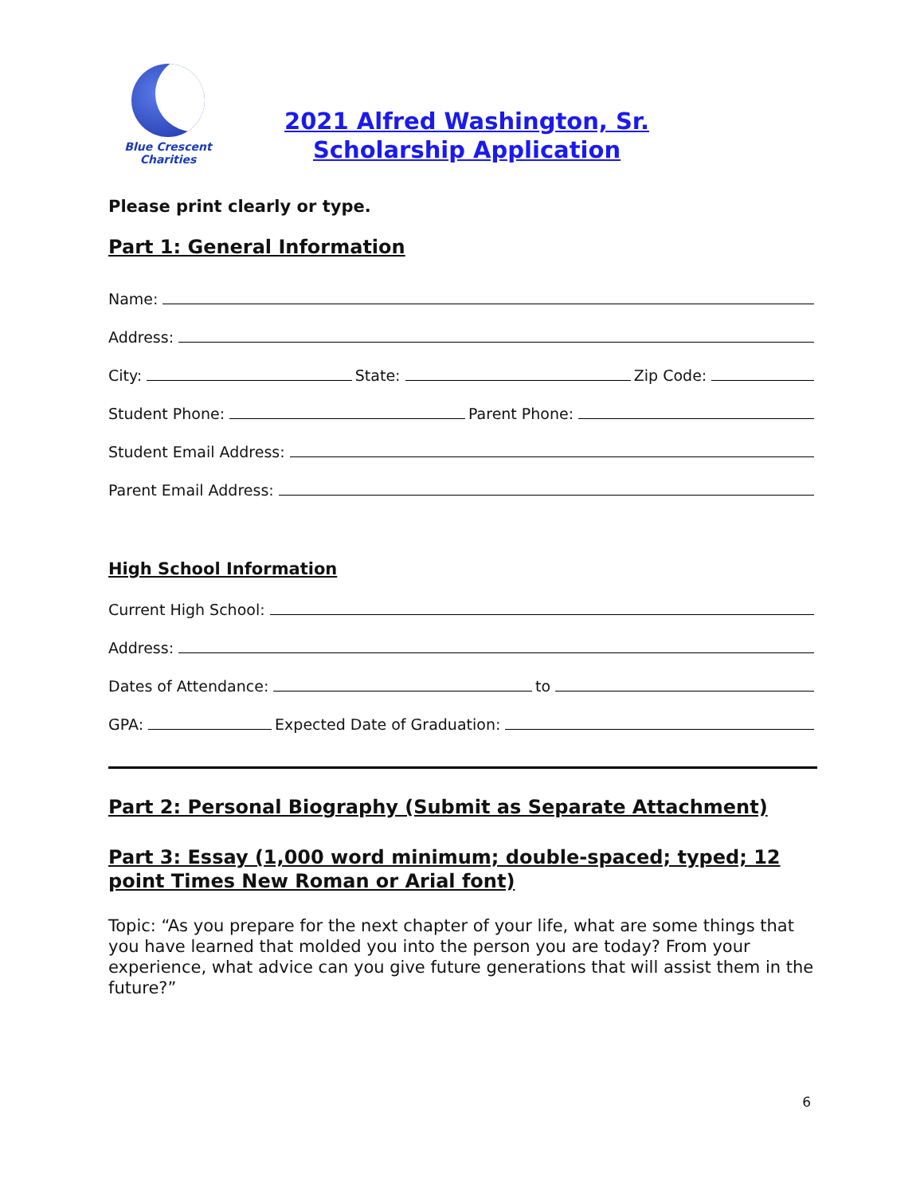Blue Crescent
Charities
2021 Alfred Washington, Sr.
Scholarship Application
Please print clearly or type.
Part 1: General Information
Name:
Address:
City: State: Zip Code:
Student Phone: Parent Phone:
Student Email Address:
Parent Email Address:
High School Information
Current High School:
Address:
Dates of Attendance: to
GPA: Expected Date of Graduation:
Part 2: Personal Biography (Submit as Separate Attachment)
Part 3: Essay (1,000 word minimum; double-spaced; typed; 12 point Times New Roman or Arial font)
Topic: “As you prepare for the next chapter of your life, what are some things that you have learned that molded you into the person you are today? From your experience, what advice can you give future generations that will assist them in the future?”
6